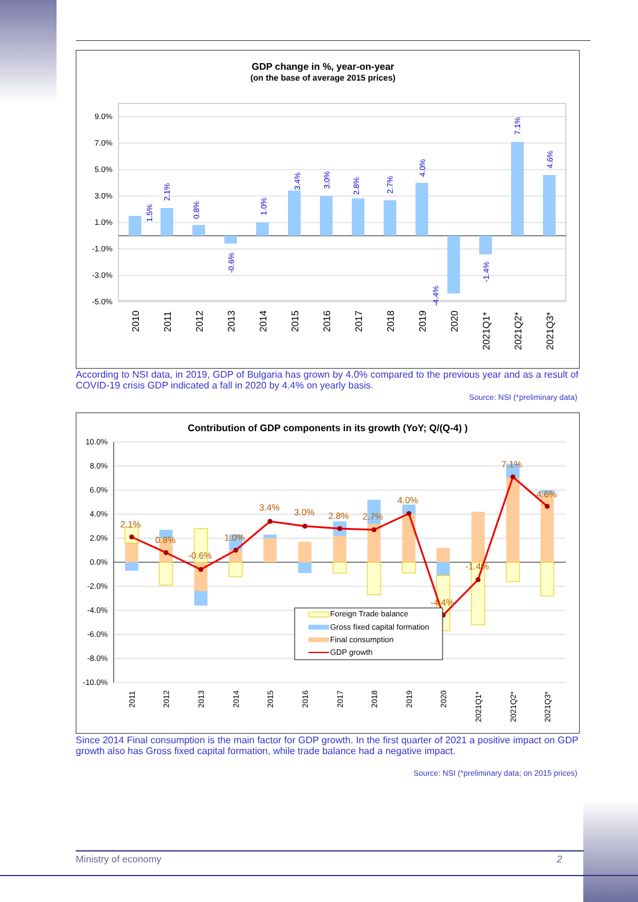GDP change in %, year-on-year
(on the base of average 2015 prices)
9.0%
7.0%
5.0%
3.0%
1.0%
-1.0%
-3.0%
-5.0%
1.5%
2.1%
0.8%
-0.6%
1.0%
3.4%
3.0%
2.8%
2.7%
4.0%
-4.4%
-1.4%
7.1%
4.6%
2010
2011
2012
2013
2014
2015
2016
2017
2018
2019
2020
2021Q1*
2021Q2*
2021Q3*
According to NSI data, in 2019, GDP of Bulgaria has grown by 4.0% compared to the previous year and as a result of COVID-19 crisis GDP indicated a fall in 2020 by 4.4% on yearly basis.
Source: NSI (*preliminary data)
Contribution of GDP components in its growth (YoY; Q/(Q-4) )
10.0%
8.0%
6.0%
4.0%
2.0%
0.0%
-2.0%
-4.0%
-6.0%
-8.0%
-10.0%
2.1%
0.8%
-0.6%
1.0%
3.4%
3.0%
2.8%
2.7%
4.0%
-4.4%
-1.4%
7.1%
4.6%
Foreign Trade balance
Gross fixed capital formation
Final consumption
GDP growth
2011
2012
2013
2014
2015
2016
2017
2018
2019
2020
2021Q1*
2021Q2*
2021Q3*
Since 2014 Final consumption is the main factor for GDP growth. In the first quarter of 2021 a positive impact on GDP growth also has Gross fixed capital formation, while trade balance had a negative impact.
Source: NSI (*preliminary data; on 2015 prices)
Ministry of economy 2